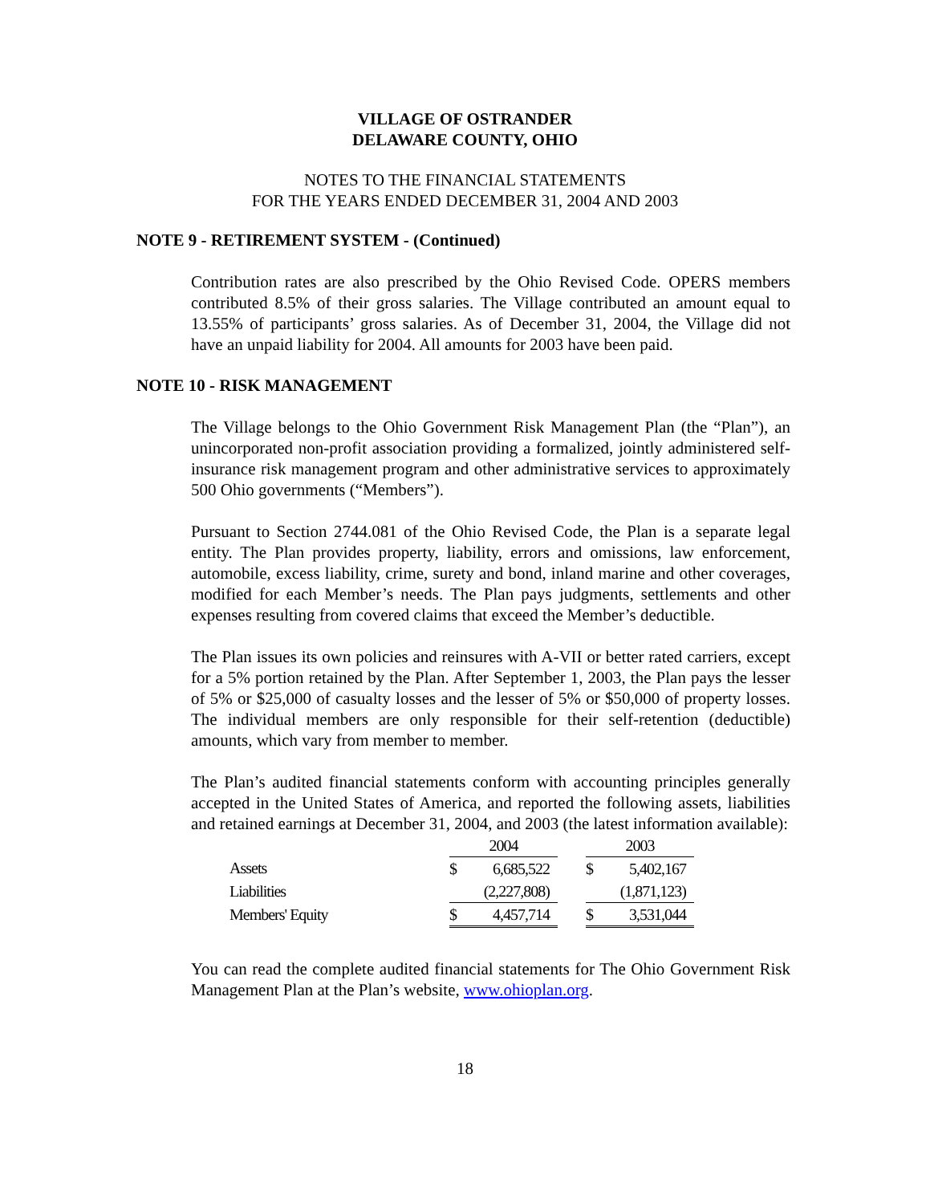VILLAGE OF OSTRANDER
DELAWARE COUNTY, OHIO
NOTES TO THE FINANCIAL STATEMENTS
FOR THE YEARS ENDED DECEMBER 31, 2004 AND 2003
NOTE 9 - RETIREMENT SYSTEM - (Continued)
Contribution rates are also prescribed by the Ohio Revised Code. OPERS members contributed 8.5% of their gross salaries. The Village contributed an amount equal to 13.55% of participants’ gross salaries. As of December 31, 2004, the Village did not have an unpaid liability for 2004. All amounts for 2003 have been paid.
NOTE 10 - RISK MANAGEMENT
The Village belongs to the Ohio Government Risk Management Plan (the “Plan”), an unincorporated non-profit association providing a formalized, jointly administered self-insurance risk management program and other administrative services to approximately 500 Ohio governments (“Members”).
Pursuant to Section 2744.081 of the Ohio Revised Code, the Plan is a separate legal entity. The Plan provides property, liability, errors and omissions, law enforcement, automobile, excess liability, crime, surety and bond, inland marine and other coverages, modified for each Member’s needs. The Plan pays judgments, settlements and other expenses resulting from covered claims that exceed the Member’s deductible.
The Plan issues its own policies and reinsures with A-VII or better rated carriers, except for a 5% portion retained by the Plan. After September 1, 2003, the Plan pays the lesser of 5% or $25,000 of casualty losses and the lesser of 5% or $50,000 of property losses. The individual members are only responsible for their self-retention (deductible) amounts, which vary from member to member.
The Plan’s audited financial statements conform with accounting principles generally accepted in the United States of America, and reported the following assets, liabilities and retained earnings at December 31, 2004, and 2003 (the latest information available):
| | 2004 | | | 2003 | |
| Assets | $ | 6,685,522 | | $ | 5,402,167 |
| Liabilities | | (2,227,808) | | | (1,871,123) |
| Members' Equity | $ | 4,457,714 | | $ | 3,531,044 |
You can read the complete audited financial statements for The Ohio Government Risk Management Plan at the Plan’s website, www.ohioplan.org.
18